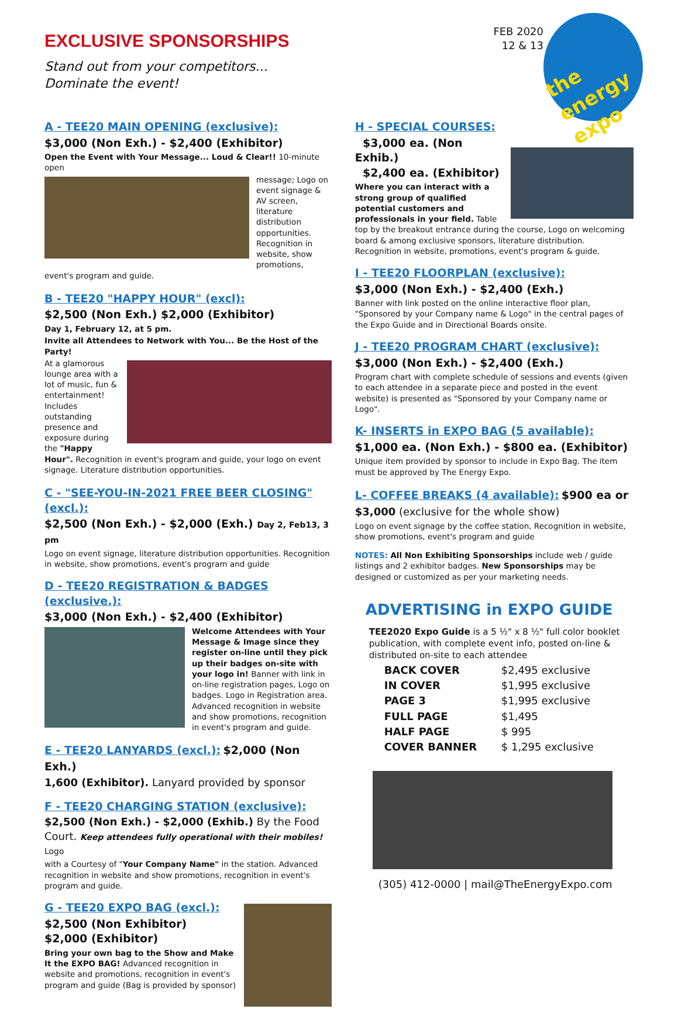FEB 2020
12 & 13
the energy expo
EXCLUSIVE SPONSORSHIPS
Stand out from your competitors...
Dominate the event!
A - TEE20 MAIN OPENING (exclusive):
$3,000 (Non Exh.) - $2,400 (Exhibitor)
Open the Event with Your Message... Loud & Clear!! 10-minute open
message; Logo on event signage & AV screen, literature distribution opportunities. Recognition in website, show promotions, event's program and guide.
B - TEE20 "HAPPY HOUR" (excl):
$2,500 (Non Exh.) $2,000 (Exhibitor)
Day 1, February 12, at 5 pm.
Invite all Attendees to Network with You... Be the Host of the Party!
At a glamorous lounge area with a lot of music, fun & entertainment! Includes outstanding presence and exposure during the "Happy Hour". Recognition in event's program and guide, your logo on event signage. Literature distribution opportunities.
C - "SEE-YOU-IN-2021 FREE BEER CLOSING" (excl.):
$2,500 (Non Exh.) - $2,000 (Exh.) Day 2, Feb13, 3 pm
Logo on event signage, literature distribution opportunities. Recognition in website, show promotions, event's program and guide
D - TEE20 REGISTRATION & BADGES (exclusive.):
$3,000 (Non Exh.) - $2,400 (Exhibitor)
Welcome Attendees with Your Message & Image since they register on-line until they pick up their badges on-site with your logo in! Banner with link in on-line registration pages, Logo on badges. Logo in Registration area. Advanced recognition in website and show promotions, recognition in event's program and guide.
E - TEE20 LANYARDS (excl.):
$2,000 (Non Exh.)
1,600 (Exhibitor). Lanyard provided by sponsor
F - TEE20 CHARGING STATION (exclusive):
$2,500 (Non Exh.) - $2,000 (Exhib.) By the Food Court. Keep attendees fully operational with their mobiles! Logo
with a Courtesy of "Your Company Name" in the station. Advanced recognition in website and show promotions, recognition in event's program and guide.
G - TEE20 EXPO BAG (excl.):
$2,500 (Non Exhibitor)
$2,000 (Exhibitor)
Bring your own bag to the Show and Make It the EXPO BAG! Advanced recognition in website and promotions, recognition in event's program and guide (Bag is provided by sponsor)
H - SPECIAL COURSES:
$3,000 ea. (Non Exhib.)
$2,400 ea. (Exhibitor)
Where you can interact with a strong group of qualified potential customers and professionals in your field. Table top by the breakout entrance during the course, Logo on welcoming board & among exclusive sponsors, literature distribution. Recognition in website, promotions, event's program & guide.
I - TEE20 FLOORPLAN (exclusive):
$3,000 (Non Exh.) - $2,400 (Exh.)
Banner with link posted on the online interactive floor plan, "Sponsored by your Company name & Logo" in the central pages of the Expo Guide and in Directional Boards onsite.
J - TEE20 PROGRAM CHART (exclusive):
$3,000 (Non Exh.) - $2,400 (Exh.)
Program chart with complete schedule of sessions and events (given to each attendee in a separate piece and posted in the event website) is presented as "Sponsored by your Company name or Logo".
K- INSERTS in EXPO BAG (5 available):
$1,000 ea. (Non Exh.) - $800 ea. (Exhibitor)
Unique item provided by sponsor to include in Expo Bag. The item must be approved by The Energy Expo.
L- COFFEE BREAKS (4 available):
$900 ea or
$3,000 (exclusive for the whole show)
Logo on event signage by the coffee station, Recognition in website, show promotions, event's program and guide
NOTES: All Non Exhibiting Sponsorships include web / guide listings and 2 exhibitor badges. New Sponsorships may be designed or customized as per your marketing needs.
ADVERTISING in EXPO GUIDE
TEE2020 Expo Guide is a 5 ½" x 8 ½" full color booklet publication, with complete event info, posted on-line & distributed on-site to each attendee
| BACK COVER | $2,495 exclusive |
| IN COVER | $1,995 exclusive |
| PAGE 3 | $1,995 exclusive |
| FULL PAGE | $1,495 |
| HALF PAGE | $ 995 |
| COVER BANNER | $ 1,295 exclusive |
(305) 412-0000 | mail@TheEnergyExpo.com